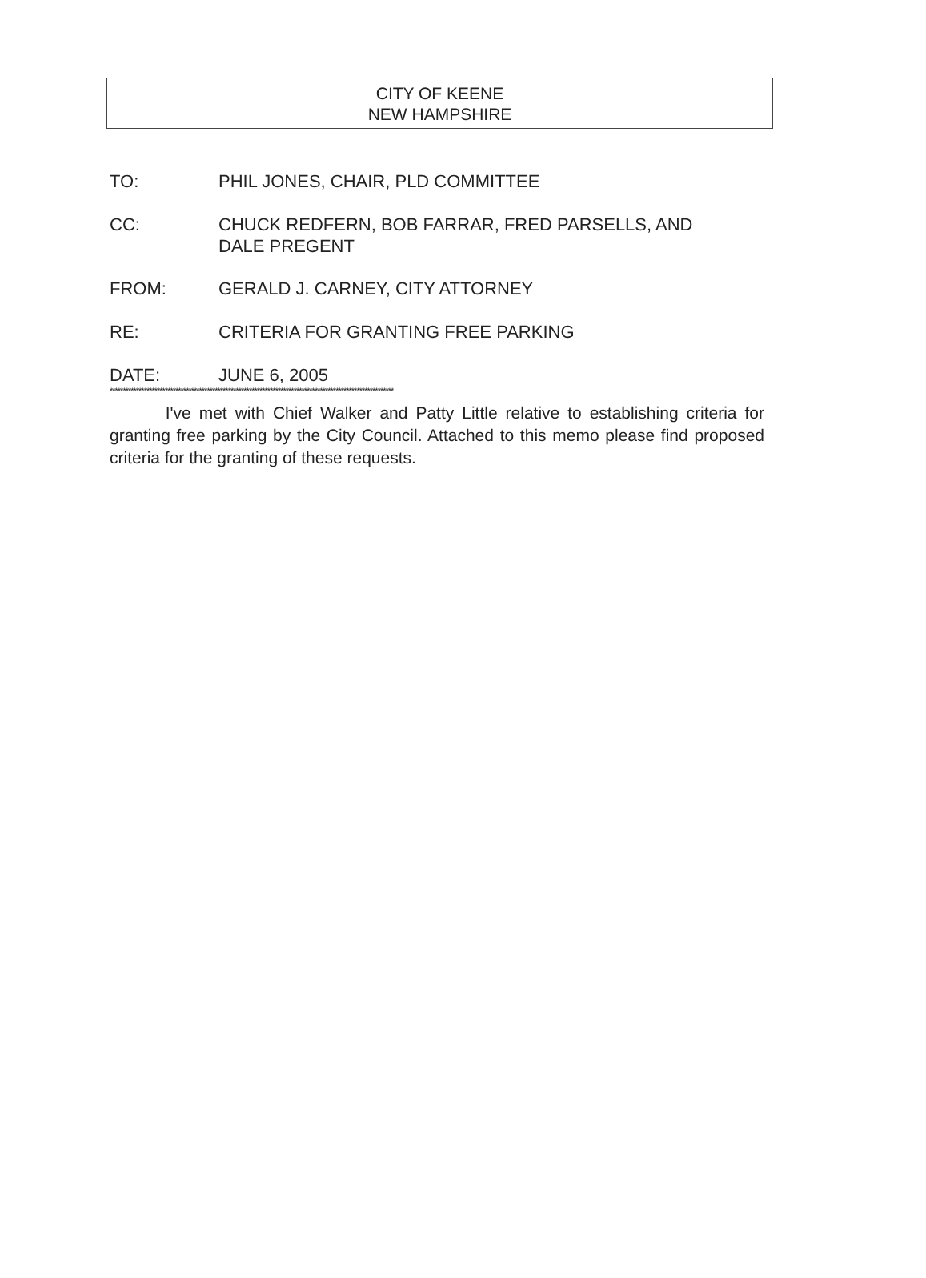CITY OF KEENE
NEW HAMPSHIRE
TO: PHIL JONES, CHAIR, PLD COMMITTEE
CC: CHUCK REDFERN, BOB FARRAR, FRED PARSELLS, AND DALE PREGENT
FROM: GERALD J. CARNEY, CITY ATTORNEY
RE: CRITERIA FOR GRANTING FREE PARKING
DATE: JUNE 6, 2005
************************************************************************************************************
I've met with Chief Walker and Patty Little relative to establishing criteria for granting free parking by the City Council. Attached to this memo please find proposed criteria for the granting of these requests.